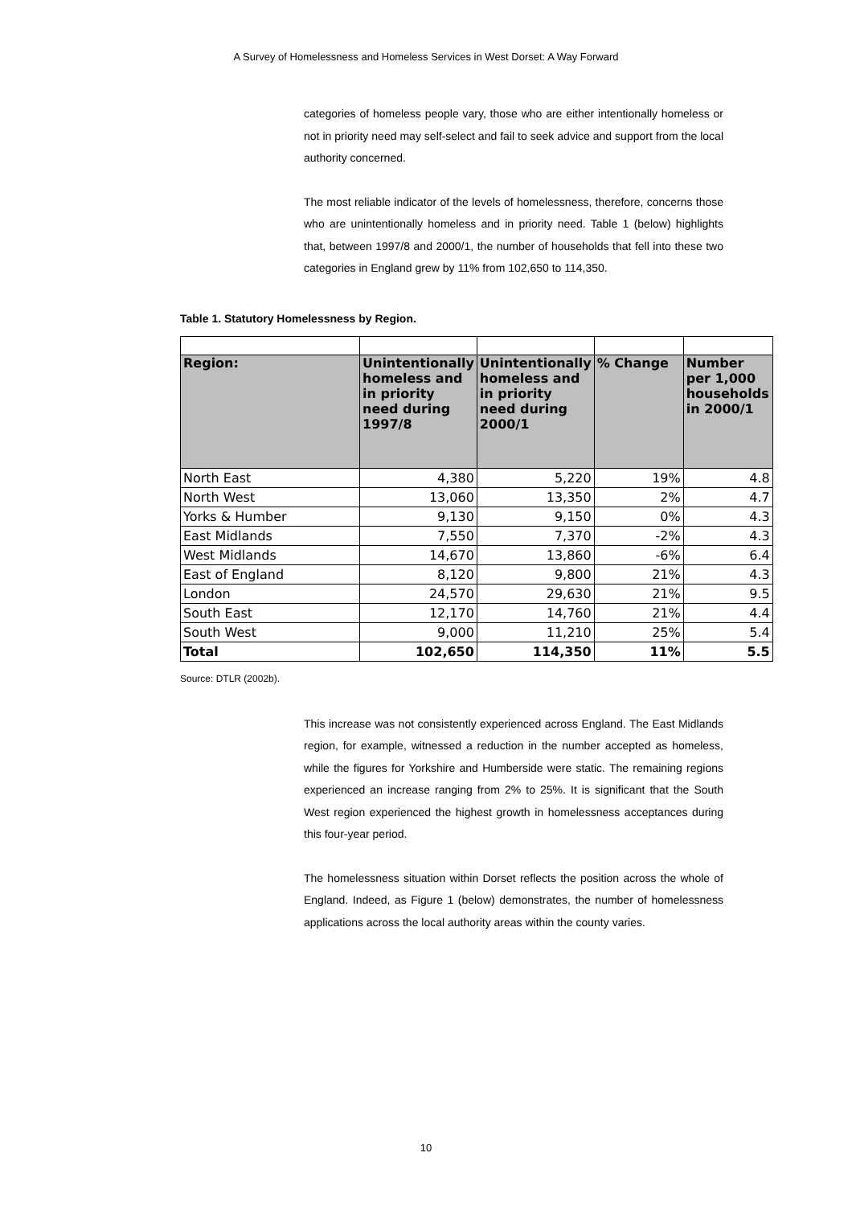A Survey of Homelessness and Homeless Services in West Dorset: A Way Forward
categories of homeless people vary, those who are either intentionally homeless or not in priority need may self-select and fail to seek advice and support from the local authority concerned.
The most reliable indicator of the levels of homelessness, therefore, concerns those who are unintentionally homeless and in priority need. Table 1 (below) highlights that, between 1997/8 and 2000/1, the number of households that fell into these two categories in England grew by 11% from 102,650 to 114,350.
Table 1. Statutory Homelessness by Region.
| Region: | Unintentionally homeless and in priority need during 1997/8 | Unintentionally homeless and in priority need during 2000/1 | % Change | Number per 1,000 households in 2000/1 |
| --- | --- | --- | --- | --- |
| North East | 4,380 | 5,220 | 19% | 4.8 |
| North West | 13,060 | 13,350 | 2% | 4.7 |
| Yorks & Humber | 9,130 | 9,150 | 0% | 4.3 |
| East Midlands | 7,550 | 7,370 | -2% | 4.3 |
| West Midlands | 14,670 | 13,860 | -6% | 6.4 |
| East of England | 8,120 | 9,800 | 21% | 4.3 |
| London | 24,570 | 29,630 | 21% | 9.5 |
| South East | 12,170 | 14,760 | 21% | 4.4 |
| South West | 9,000 | 11,210 | 25% | 5.4 |
| Total | 102,650 | 114,350 | 11% | 5.5 |
Source: DTLR (2002b).
This increase was not consistently experienced across England. The East Midlands region, for example, witnessed a reduction in the number accepted as homeless, while the figures for Yorkshire and Humberside were static. The remaining regions experienced an increase ranging from 2% to 25%. It is significant that the South West region experienced the highest growth in homelessness acceptances during this four-year period.
The homelessness situation within Dorset reflects the position across the whole of England. Indeed, as Figure 1 (below) demonstrates, the number of homelessness applications across the local authority areas within the county varies.
10